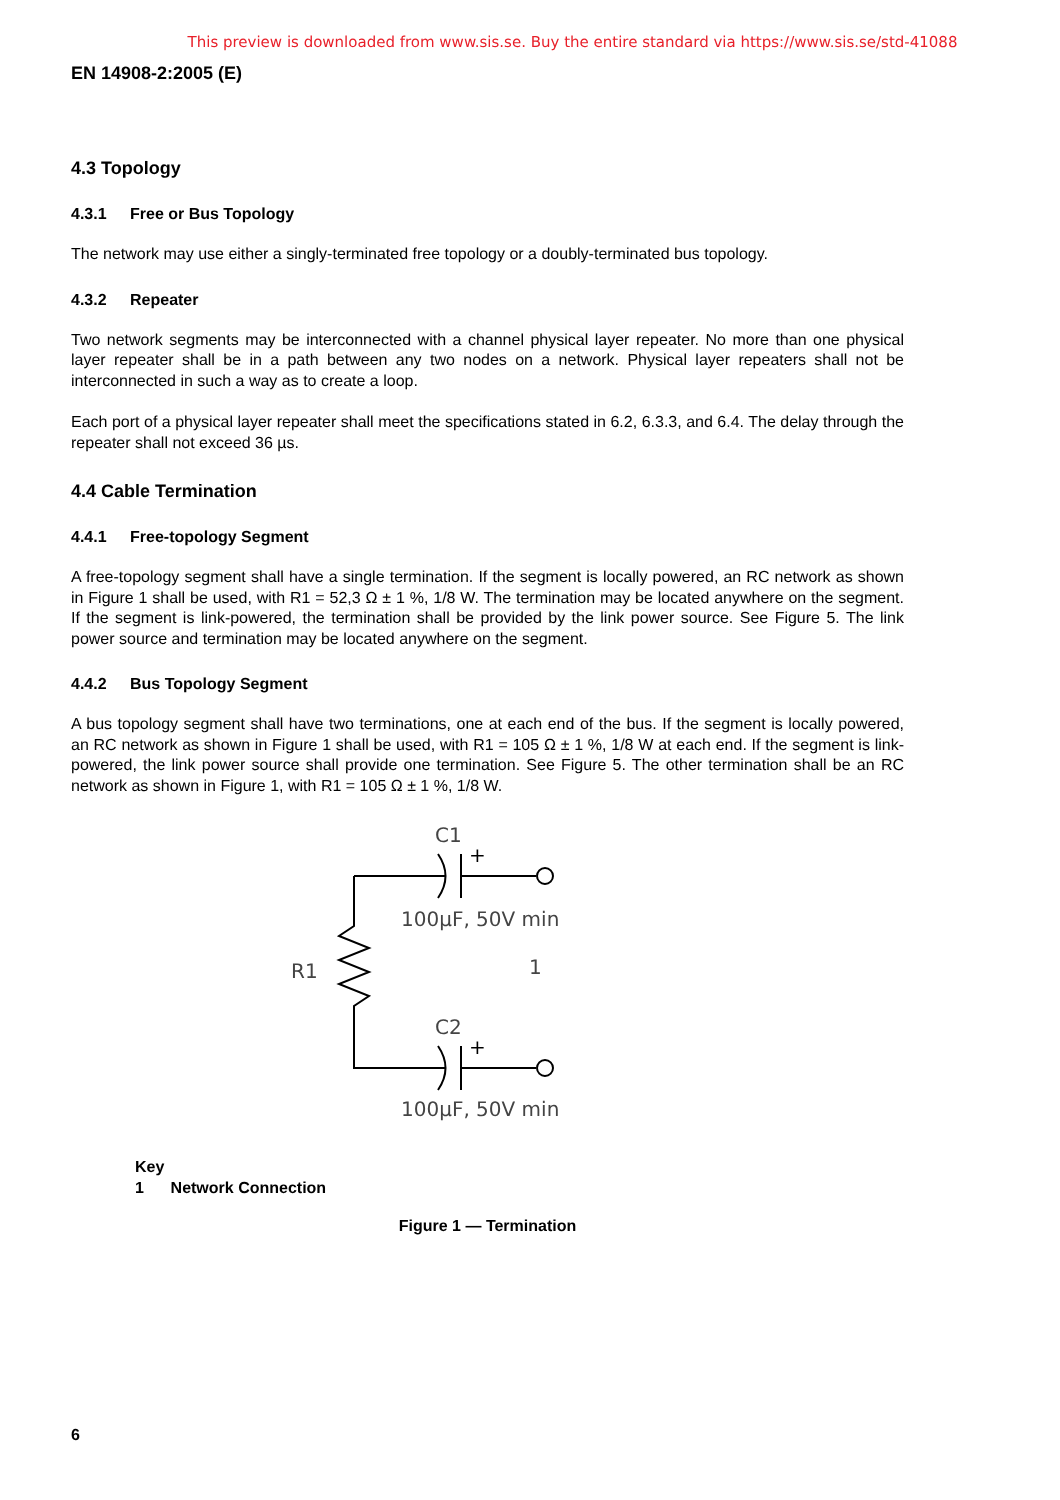This preview is downloaded from www.sis.se. Buy the entire standard via https://www.sis.se/std-41088
EN 14908-2:2005 (E)
4.3 Topology
4.3.1 Free or Bus Topology
The network may use either a singly-terminated free topology or a doubly-terminated bus topology.
4.3.2 Repeater
Two network segments may be interconnected with a channel physical layer repeater. No more than one physical layer repeater shall be in a path between any two nodes on a network. Physical layer repeaters shall not be interconnected in such a way as to create a loop.
Each port of a physical layer repeater shall meet the specifications stated in 6.2, 6.3.3, and 6.4. The delay through the repeater shall not exceed 36 µs.
4.4 Cable Termination
4.4.1 Free-topology Segment
A free-topology segment shall have a single termination. If the segment is locally powered, an RC network as shown in Figure 1 shall be used, with R1 = 52,3 Ω ± 1 %, 1/8 W. The termination may be located anywhere on the segment. If the segment is link-powered, the termination shall be provided by the link power source. See Figure 5. The link power source and termination may be located anywhere on the segment.
4.4.2 Bus Topology Segment
A bus topology segment shall have two terminations, one at each end of the bus. If the segment is locally powered, an RC network as shown in Figure 1 shall be used, with R1 = 105 Ω ± 1 %, 1/8 W at each end. If the segment is link-powered, the link power source shall provide one termination. See Figure 5. The other termination shall be an RC network as shown in Figure 1, with R1 = 105 Ω ± 1 %, 1/8 W.
C1
+
100µF, 50V min
R1
1
C2
+
100µF, 50V min
Key
1 Network Connection
Figure 1 — Termination
6